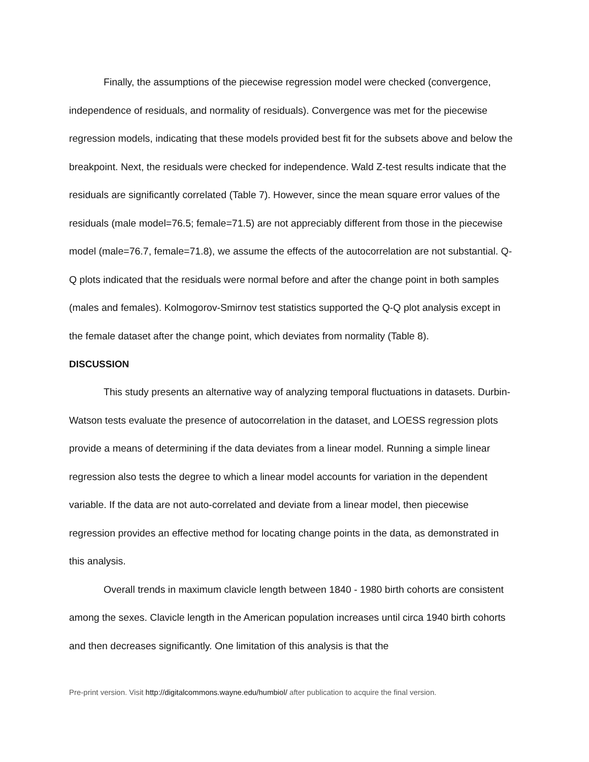Finally, the assumptions of the piecewise regression model were checked (convergence, independence of residuals, and normality of residuals). Convergence was met for the piecewise regression models, indicating that these models provided best fit for the subsets above and below the breakpoint. Next, the residuals were checked for independence. Wald Z-test results indicate that the residuals are significantly correlated (Table 7). However, since the mean square error values of the residuals (male model=76.5; female=71.5) are not appreciably different from those in the piecewise model (male=76.7, female=71.8), we assume the effects of the autocorrelation are not substantial. Q-Q plots indicated that the residuals were normal before and after the change point in both samples (males and females). Kolmogorov-Smirnov test statistics supported the Q-Q plot analysis except in the female dataset after the change point, which deviates from normality (Table 8).
DISCUSSION
This study presents an alternative way of analyzing temporal fluctuations in datasets. Durbin-Watson tests evaluate the presence of autocorrelation in the dataset, and LOESS regression plots provide a means of determining if the data deviates from a linear model. Running a simple linear regression also tests the degree to which a linear model accounts for variation in the dependent variable. If the data are not auto-correlated and deviate from a linear model, then piecewise regression provides an effective method for locating change points in the data, as demonstrated in this analysis.
Overall trends in maximum clavicle length between 1840 - 1980 birth cohorts are consistent among the sexes. Clavicle length in the American population increases until circa 1940 birth cohorts and then decreases significantly. One limitation of this analysis is that the
Pre-print version. Visit http://digitalcommons.wayne.edu/humbiol/ after publication to acquire the final version.